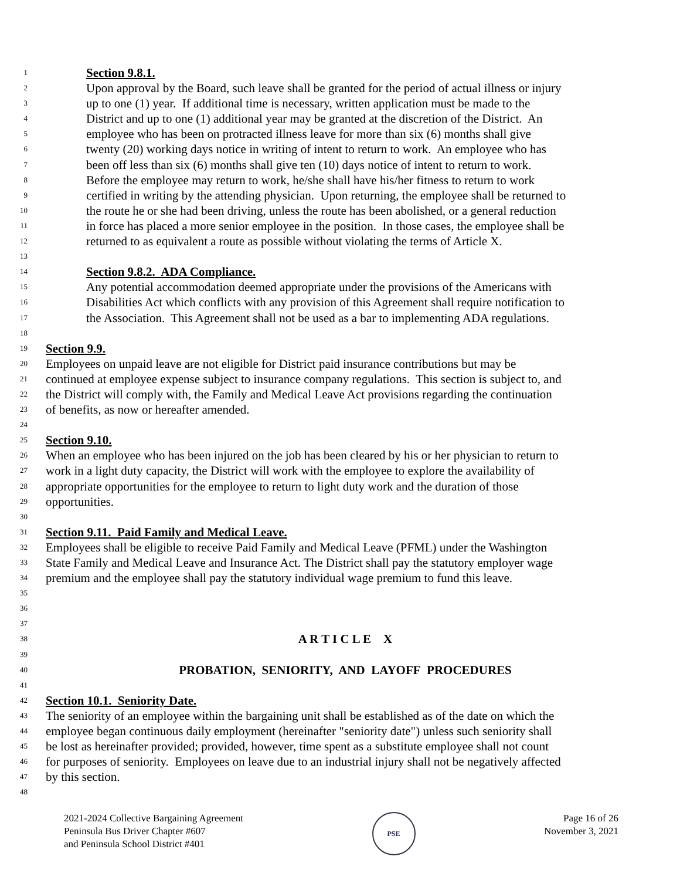1 Section 9.8.1.
2 Upon approval by the Board, such leave shall be granted for the period of actual illness or injury
3 up to one (1) year. If additional time is necessary, written application must be made to the
4 District and up to one (1) additional year may be granted at the discretion of the District. An
5 employee who has been on protracted illness leave for more than six (6) months shall give
6 twenty (20) working days notice in writing of intent to return to work. An employee who has
7 been off less than six (6) months shall give ten (10) days notice of intent to return to work.
8 Before the employee may return to work, he/she shall have his/her fitness to return to work
9 certified in writing by the attending physician. Upon returning, the employee shall be returned to
10 the route he or she had been driving, unless the route has been abolished, or a general reduction
11 in force has placed a more senior employee in the position. In those cases, the employee shall be
12 returned to as equivalent a route as possible without violating the terms of Article X.
13
14 Section 9.8.2. ADA Compliance.
15 Any potential accommodation deemed appropriate under the provisions of the Americans with
16 Disabilities Act which conflicts with any provision of this Agreement shall require notification to
17 the Association. This Agreement shall not be used as a bar to implementing ADA regulations.
18
19 Section 9.9.
20 Employees on unpaid leave are not eligible for District paid insurance contributions but may be
21 continued at employee expense subject to insurance company regulations. This section is subject to, and
22 the District will comply with, the Family and Medical Leave Act provisions regarding the continuation
23 of benefits, as now or hereafter amended.
24
25 Section 9.10.
26 When an employee who has been injured on the job has been cleared by his or her physician to return to
27 work in a light duty capacity, the District will work with the employee to explore the availability of
28 appropriate opportunities for the employee to return to light duty work and the duration of those
29 opportunities.
30
31 Section 9.11. Paid Family and Medical Leave.
32 Employees shall be eligible to receive Paid Family and Medical Leave (PFML) under the Washington
33 State Family and Medical Leave and Insurance Act. The District shall pay the statutory employer wage
34 premium and the employee shall pay the statutory individual wage premium to fund this leave.
35
36
37
38 A R T I C L E X
39
40 PROBATION, SENIORITY, AND LAYOFF PROCEDURES
41
42 Section 10.1. Seniority Date.
43 The seniority of an employee within the bargaining unit shall be established as of the date on which the
44 employee began continuous daily employment (hereinafter "seniority date") unless such seniority shall
45 be lost as hereinafter provided; provided, however, time spent as a substitute employee shall not count
46 for purposes of seniority. Employees on leave due to an industrial injury shall not be negatively affected
47 by this section.
48
2021-2024 Collective Bargaining Agreement
Peninsula Bus Driver Chapter #607
and Peninsula School District #401
PSE
Page 16 of 26
November 3, 2021